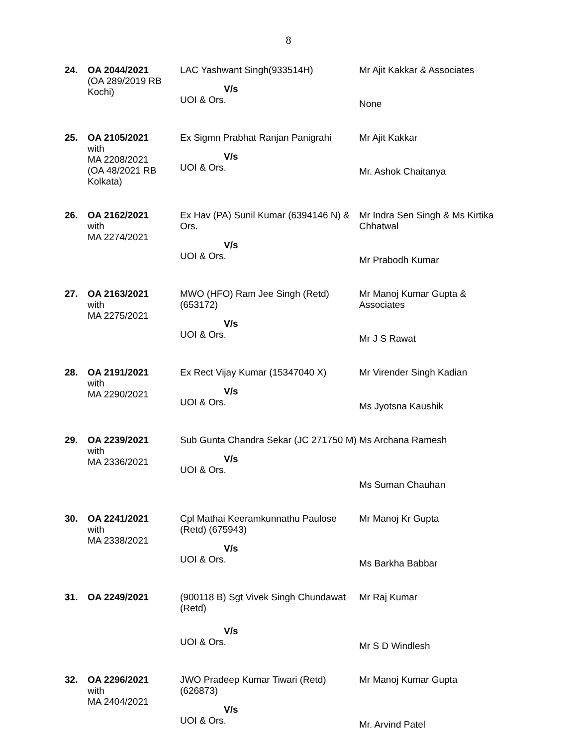8
| 24. | OA 2044/2021 (OA 289/2019 RB Kochi) | LAC Yashwant Singh(933514H) V/s UOI & Ors. | Mr Ajit Kakkar & Associates None |
| 25. | OA 2105/2021 with MA 2208/2021 (OA 48/2021 RB Kolkata) | Ex Sigmn Prabhat Ranjan Panigrahi V/s UOI & Ors. | Mr Ajit Kakkar Mr. Ashok Chaitanya |
| 26. | OA 2162/2021 with MA 2274/2021 | Ex Hav (PA) Sunil Kumar (6394146 N) & Ors. V/s UOI & Ors. | Mr Indra Sen Singh & Ms Kirtika Chhatwal Mr Prabodh Kumar |
| 27. | OA 2163/2021 with MA 2275/2021 | MWO (HFO) Ram Jee Singh (Retd) (653172) V/s UOI & Ors. | Mr Manoj Kumar Gupta & Associates Mr J S Rawat |
| 28. | OA 2191/2021 with MA 2290/2021 | Ex Rect Vijay Kumar (15347040 X) V/s UOI & Ors. | Mr Virender Singh Kadian Ms Jyotsna Kaushik |
| 29. | OA 2239/2021 with MA 2336/2021 | Sub Gunta Chandra Sekar (JC 271750 M) V/s UOI & Ors. | Ms Archana Ramesh Ms Suman Chauhan |
| 30. | OA 2241/2021 with MA 2338/2021 | Cpl Mathai Keeramkunnathu Paulose (Retd) (675943) V/s UOI & Ors. | Mr Manoj Kr Gupta Ms Barkha Babbar |
| 31. | OA 2249/2021 | (900118 B) Sgt Vivek Singh Chundawat (Retd) V/s UOI & Ors. | Mr Raj Kumar Mr S D Windlesh |
| 32. | OA 2296/2021 with MA 2404/2021 | JWO Pradeep Kumar Tiwari (Retd) (626873) V/s UOI & Ors. | Mr Manoj Kumar Gupta Mr. Arvind Patel |